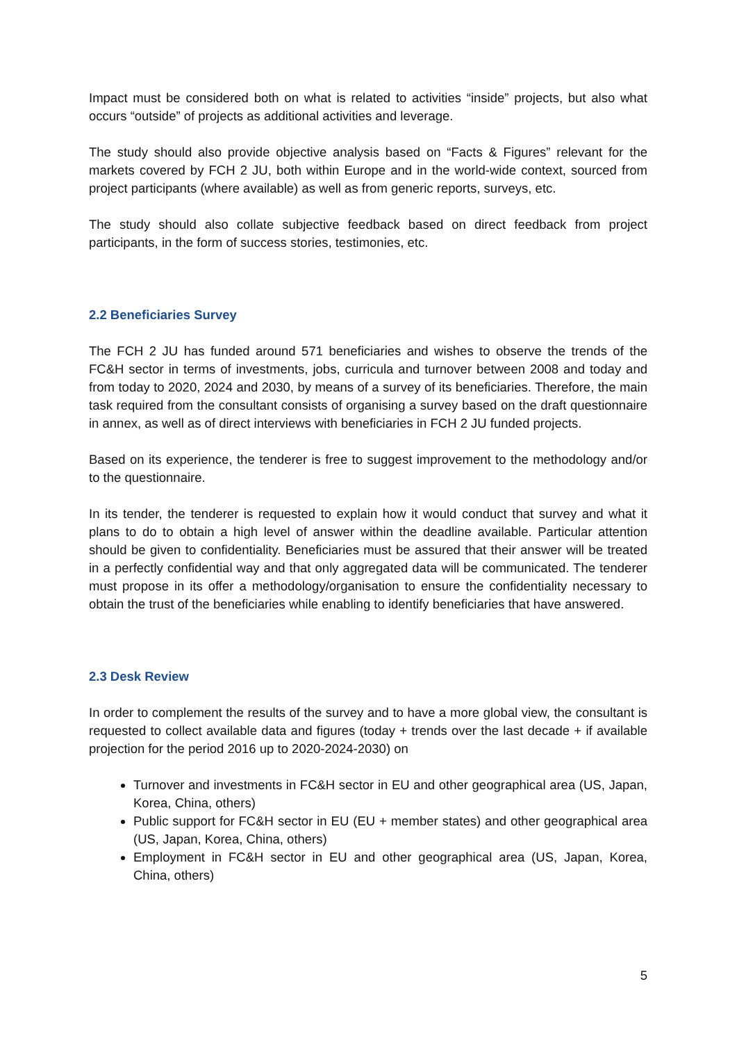Impact must be considered both on what is related to activities “inside” projects, but also what occurs “outside” of projects as additional activities and leverage.
The study should also provide objective analysis based on “Facts & Figures” relevant for the markets covered by FCH 2 JU, both within Europe and in the world-wide context, sourced from project participants (where available) as well as from generic reports, surveys, etc.
The study should also collate subjective feedback based on direct feedback from project participants, in the form of success stories, testimonies, etc.
2.2 Beneficiaries Survey
The FCH 2 JU has funded around 571 beneficiaries and wishes to observe the trends of the FC&H sector in terms of investments, jobs, curricula and turnover between 2008 and today and from today to 2020, 2024 and 2030, by means of a survey of its beneficiaries. Therefore, the main task required from the consultant consists of organising a survey based on the draft questionnaire in annex, as well as of direct interviews with beneficiaries in FCH 2 JU funded projects.
Based on its experience, the tenderer is free to suggest improvement to the methodology and/or to the questionnaire.
In its tender, the tenderer is requested to explain how it would conduct that survey and what it plans to do to obtain a high level of answer within the deadline available. Particular attention should be given to confidentiality. Beneficiaries must be assured that their answer will be treated in a perfectly confidential way and that only aggregated data will be communicated. The tenderer must propose in its offer a methodology/organisation to ensure the confidentiality necessary to obtain the trust of the beneficiaries while enabling to identify beneficiaries that have answered.
2.3 Desk Review
In order to complement the results of the survey and to have a more global view, the consultant is requested to collect available data and figures (today + trends over the last decade + if available projection for the period 2016 up to 2020-2024-2030) on
Turnover and investments in FC&H sector in EU and other geographical area (US, Japan, Korea, China, others)
Public support for FC&H sector in EU (EU + member states) and other geographical area (US, Japan, Korea, China, others)
Employment in FC&H sector in EU and other geographical area (US, Japan, Korea, China, others)
5